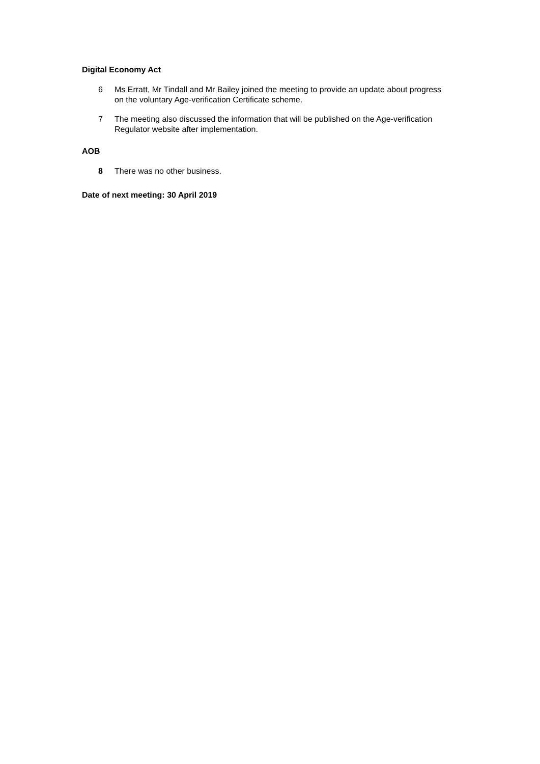Digital Economy Act
6 Ms Erratt, Mr Tindall and Mr Bailey joined the meeting to provide an update about progress on the voluntary Age-verification Certificate scheme.
7 The meeting also discussed the information that will be published on the Age-verification Regulator website after implementation.
AOB
8 There was no other business.
Date of next meeting: 30 April 2019